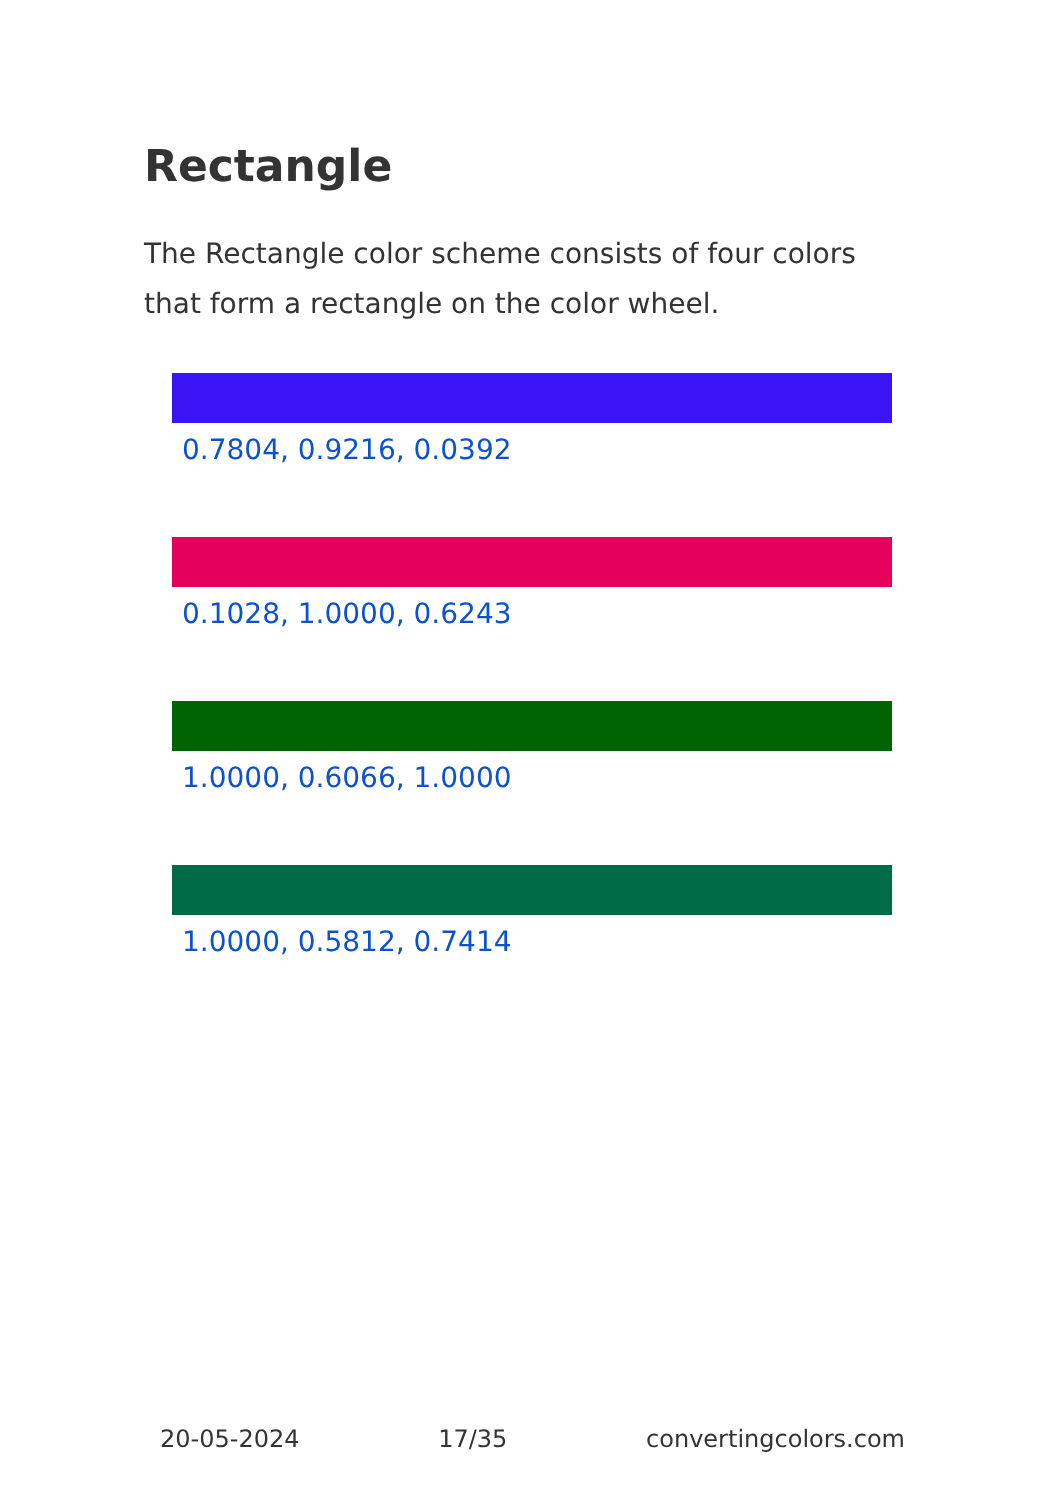Rectangle
The Rectangle color scheme consists of four colors that form a rectangle on the color wheel.
0.7804, 0.9216, 0.0392
0.1028, 1.0000, 0.6243
1.0000, 0.6066, 1.0000
1.0000, 0.5812, 0.7414
20-05-2024 17/35 convertingcolors.com